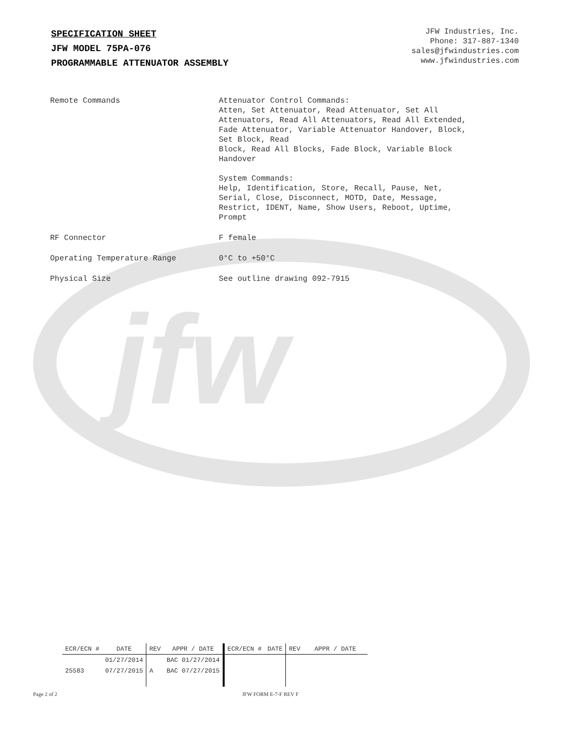jfw
SPECIFICATION SHEET
JFW MODEL 75PA-076
PROGRAMMABLE ATTENUATOR ASSEMBLY
JFW Industries, Inc.
Phone: 317-887-1340
sales@jfwindustries.com
www.jfwindustries.com
| Remote Commands | Attenuator Control Commands: Atten, Set Attenuator, Read Attenuator, Set All Attenuators, Read All Attenuators, Read All Extended, Fade Attenuator, Variable Attenuator Handover, Block, Set Block, Read Block, Read All Blocks, Fade Block, Variable Block Handover System Commands: Help, Identification, Store, Recall, Pause, Net, Serial, Close, Disconnect, MOTD, Date, Message, Restrict, IDENT, Name, Show Users, Reboot, Uptime, Prompt |
| RF Connector | F female |
| Operating Temperature Range | 0°C to +50°C |
| Physical Size | See outline drawing 092-7915 |
| ECR/ECN # | DATE | REV | APPR / DATE | ECR/ECN # | DATE | REV | APPR / DATE |
| --- | --- | --- | --- | --- | --- | --- | --- |
| | 01/27/2014 | | BAC 01/27/2014 | | | | |
| 25583 | 07/27/2015 | A | BAC 07/27/2015 | | | | |
Page 2 of 2 JFW FORM E-7-F REV F